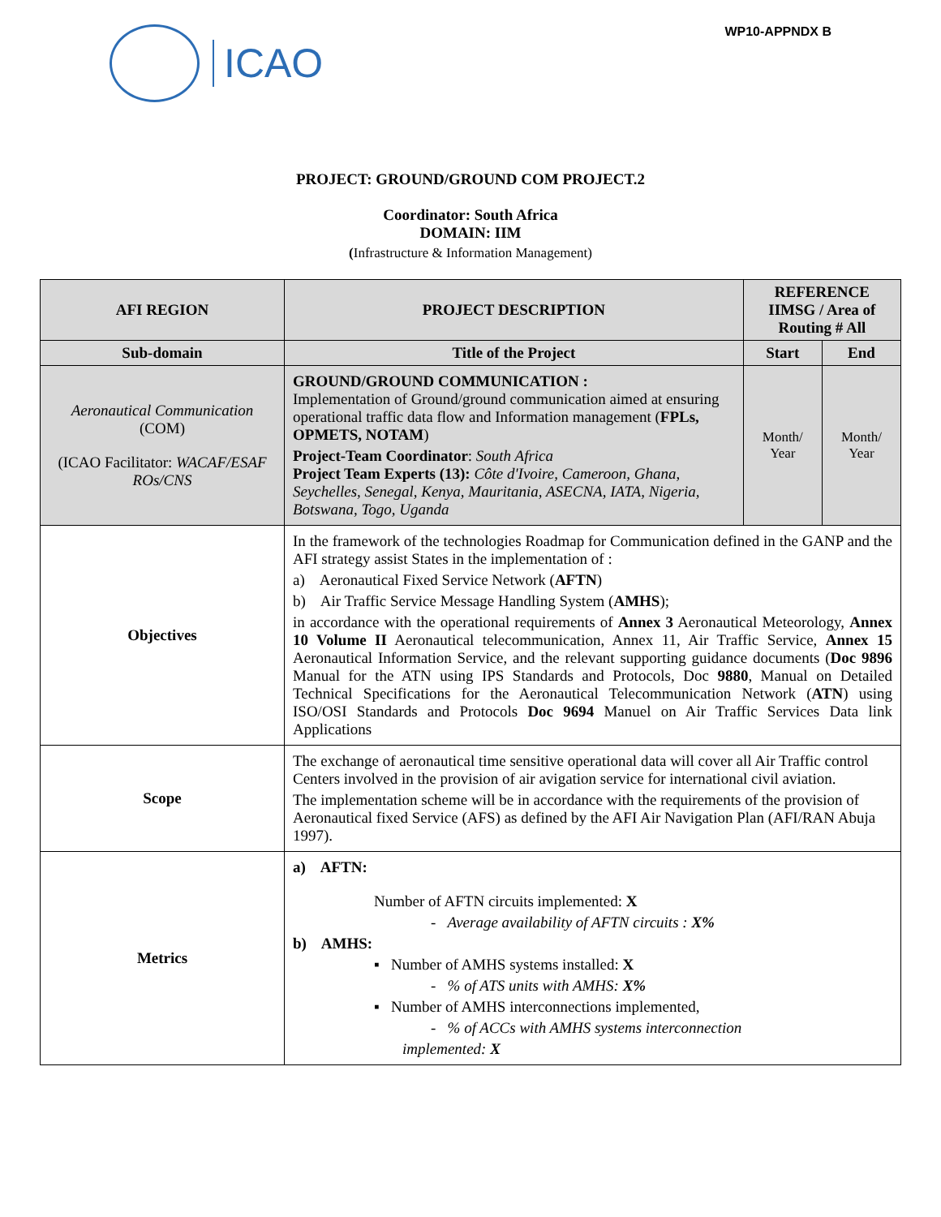ICAO
WP10-APPNDX B
PROJECT: GROUND/GROUND COM PROJECT.2
Coordinator: South Africa
DOMAIN: IIM
(Infrastructure & Information Management)
| AFI REGION | PROJECT DESCRIPTION | REFERENCE IIMSG / Area of Routing # All | |
| --- | --- | --- | --- |
| Sub-domain | Title of the Project | Start | End |
| Aeronautical Communication (COM) (ICAO Facilitator: WACAF/ESAF ROs/CNS | GROUND/GROUND COMMUNICATION : Implementation of Ground/ground communication aimed at ensuring operational traffic data flow and Information management ( FPLs, OPMETS, NOTAM ) Project-Team Coordinator : South Africa Project Team Experts (13): Côte d'Ivoire, Cameroon, Ghana, Seychelles, Senegal, Kenya, Mauritania, ASECNA, IATA, Nigeria, Botswana, Togo, Uganda | Month/ Year | Month/ Year |
| Objectives | In the framework of the technologies Roadmap for Communication defined in the GANP and the AFI strategy assist States in the implementation of : a) Aeronautical Fixed Service Network ( AFTN ) b) Air Traffic Service Message Handling System ( AMHS ); in accordance with the operational requirements of Annex 3 Aeronautical Meteorology, Annex 10 Volume II Aeronautical telecommunication, Annex 11, Air Traffic Service, Annex 15 Aeronautical Information Service, and the relevant supporting guidance documents ( Doc 9896 Manual for the ATN using IPS Standards and Protocols, Doc 9880 , Manual on Detailed Technical Specifications for the Aeronautical Telecommunication Network ( ATN ) using ISO/OSI Standards and Protocols Doc 9694 Manuel on Air Traffic Services Data link Applications | | |
| Scope | The exchange of aeronautical time sensitive operational data will cover all Air Traffic control Centers involved in the provision of air avigation service for international civil aviation. The implementation scheme will be in accordance with the requirements of the provision of Aeronautical fixed Service (AFS) as defined by the AFI Air Navigation Plan (AFI/RAN Abuja 1997). | | |
| Metrics | a) AFTN: Number of AFTN circuits implemented: X - Average availability of AFTN circuits : X% b) AMHS: ▪ Number of AMHS systems installed: X - % of ATS units with AMHS: X% ▪ Number of AMHS interconnections implemented, - % of ACCs with AMHS systems interconnection implemented: X | | |